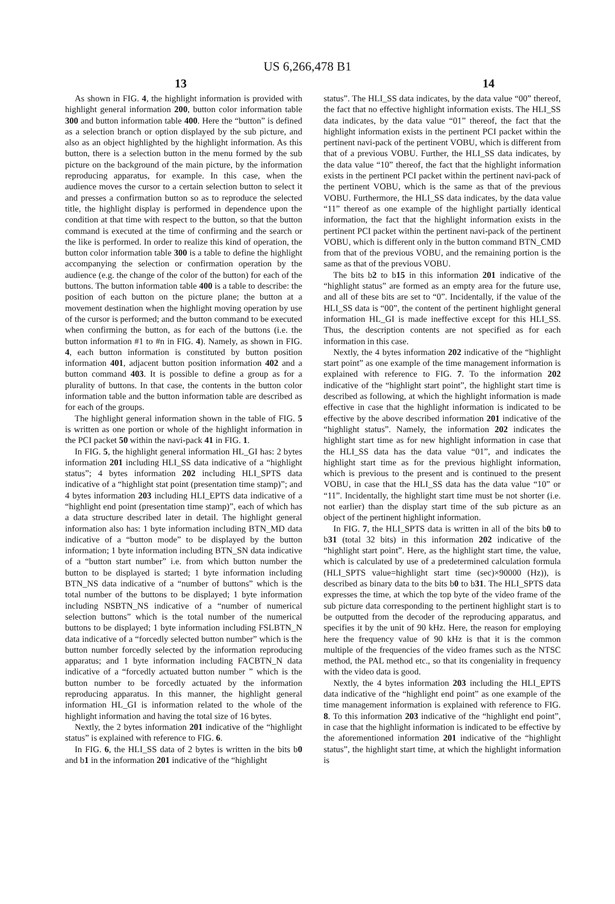US 6,266,478 B1
13 14
As shown in FIG. 4, the highlight information is provided with highlight general information 200, button color information table 300 and button information table 400. Here the “button” is defined as a selection branch or option displayed by the sub picture, and also as an object highlighted by the highlight information. As this button, there is a selection button in the menu formed by the sub picture on the background of the main picture, by the information reproducing apparatus, for example. In this case, when the audience moves the cursor to a certain selection button to select it and presses a confirmation button so as to reproduce the selected title, the highlight display is performed in dependence upon the condition at that time with respect to the button, so that the button command is executed at the time of confirming and the search or the like is performed. In order to realize this kind of operation, the button color information table 300 is a table to define the highlight accompanying the selection or confirmation operation by the audience (e.g. the change of the color of the button) for each of the buttons. The button information table 400 is a table to describe: the position of each button on the picture plane; the button at a movement destination when the highlight moving operation by use of the cursor is performed; and the button command to be executed when confirming the button, as for each of the buttons (i.e. the button information #1 to #n in FIG. 4). Namely, as shown in FIG. 4, each button information is constituted by button position information 401, adjacent button position information 402 and a button command 403. It is possible to define a group as for a plurality of buttons. In that case, the contents in the button color information table and the button information table are described as for each of the groups.
The highlight general information shown in the table of FIG. 5 is written as one portion or whole of the highlight information in the PCI packet 50 within the navi-pack 41 in FIG. 1.
In FIG. 5, the highlight general information HL_GI has: 2 bytes information 201 including HLI_SS data indicative of a “highlight status”; 4 bytes information 202 including HLI_SPTS data indicative of a “highlight stat point (presentation time stamp)”; and 4 bytes information 203 including HLI_EPTS data indicative of a “highlight end point (presentation time stamp)”, each of which has a data structure described later in detail. The highlight general information also has: 1 byte information including BTN_MD data indicative of a “button mode” to be displayed by the button information; 1 byte information including BTN_SN data indicative of a “button start number” i.e. from which button number the button to be displayed is started; 1 byte information including BTN_NS data indicative of a “number of buttons” which is the total number of the buttons to be displayed; 1 byte information including NSBTN_NS indicative of a “number of numerical selection buttons” which is the total number of the numerical buttons to be displayed; 1 byte information including FSLBTN_N data indicative of a “forcedly selected button number” which is the button number forcedly selected by the information reproducing apparatus; and 1 byte information including FACBTN_N data indicative of a “forcedly actuated button number ” which is the button number to be forcedly actuated by the information reproducing apparatus. In this manner, the highlight general information HL_GI is information related to the whole of the highlight information and having the total size of 16 bytes.
Nextly, the 2 bytes information 201 indicative of the “highlight status” is explained with reference to FIG. 6.
In FIG. 6, the HLI_SS data of 2 bytes is written in the bits b0 and b1 in the information 201 indicative of the “highlight
status”. The HLI_SS data indicates, by the data value “00” thereof, the fact that no effective highlight information exists. The HLI_SS data indicates, by the data value “01” thereof, the fact that the highlight information exists in the pertinent PCI packet within the pertinent navi-pack of the pertinent VOBU, which is different from that of a previous VOBU. Further, the HLI_SS data indicates, by the data value “10” thereof, the fact that the highlight information exists in the pertinent PCI packet within the pertinent navi-pack of the pertinent VOBU, which is the same as that of the previous VOBU. Furthermore, the HLI_SS data indicates, by the data value “11” thereof as one example of the highlight partially identical information, the fact that the highlight information exists in the pertinent PCI packet within the pertinent navi-pack of the pertinent VOBU, which is different only in the button command BTN_CMD from that of the previous VOBU, and the remaining portion is the same as that of the previous VOBU.
The bits b2 to b15 in this information 201 indicative of the “highlight status” are formed as an empty area for the future use, and all of these bits are set to “0”. Incidentally, if the value of the HLI_SS data is “00”, the content of the pertinent highlight general information HL_GI is made ineffective except for this HLI_SS. Thus, the description contents are not specified as for each information in this case.
Nextly, the 4 bytes information 202 indicative of the “highlight start point” as one example of the time management information is explained with reference to FIG. 7. To the information 202 indicative of the “highlight start point”, the highlight start time is described as following, at which the highlight information is made effective in case that the highlight information is indicated to be effective by the above described information 201 indicative of the “highlight status”. Namely, the information 202 indicates the highlight start time as for new highlight information in case that the HLI_SS data has the data value “01”, and indicates the highlight start time as for the previous highlight information, which is previous to the present and is continued to the present VOBU, in case that the HLI_SS data has the data value “10” or “11”. Incidentally, the highlight start time must be not shorter (i.e. not earlier) than the display start time of the sub picture as an object of the pertinent highlight information.
In FIG. 7, the HLI_SPTS data is written in all of the bits b0 to b31 (total 32 bits) in this information 202 indicative of the “highlight start point”. Here, as the highlight start time, the value, which is calculated by use of a predetermined calculation formula (HLI_SPTS value=highlight start time (sec)×90000 (Hz)), is described as binary data to the bits b0 to b31. The HLI_SPTS data expresses the time, at which the top byte of the video frame of the sub picture data corresponding to the pertinent highlight start is to be outputted from the decoder of the reproducing apparatus, and specifies it by the unit of 90 kHz. Here, the reason for employing here the frequency value of 90 kHz is that it is the common multiple of the frequencies of the video frames such as the NTSC method, the PAL method etc., so that its congeniality in frequency with the video data is good.
Nextly, the 4 bytes information 203 including the HLI_EPTS data indicative of the “highlight end point” as one example of the time management information is explained with reference to FIG. 8. To this information 203 indicative of the “highlight end point”, in case that the highlight information is indicated to be effective by the aforementioned information 201 indicative of the “highlight status”, the highlight start time, at which the highlight information is